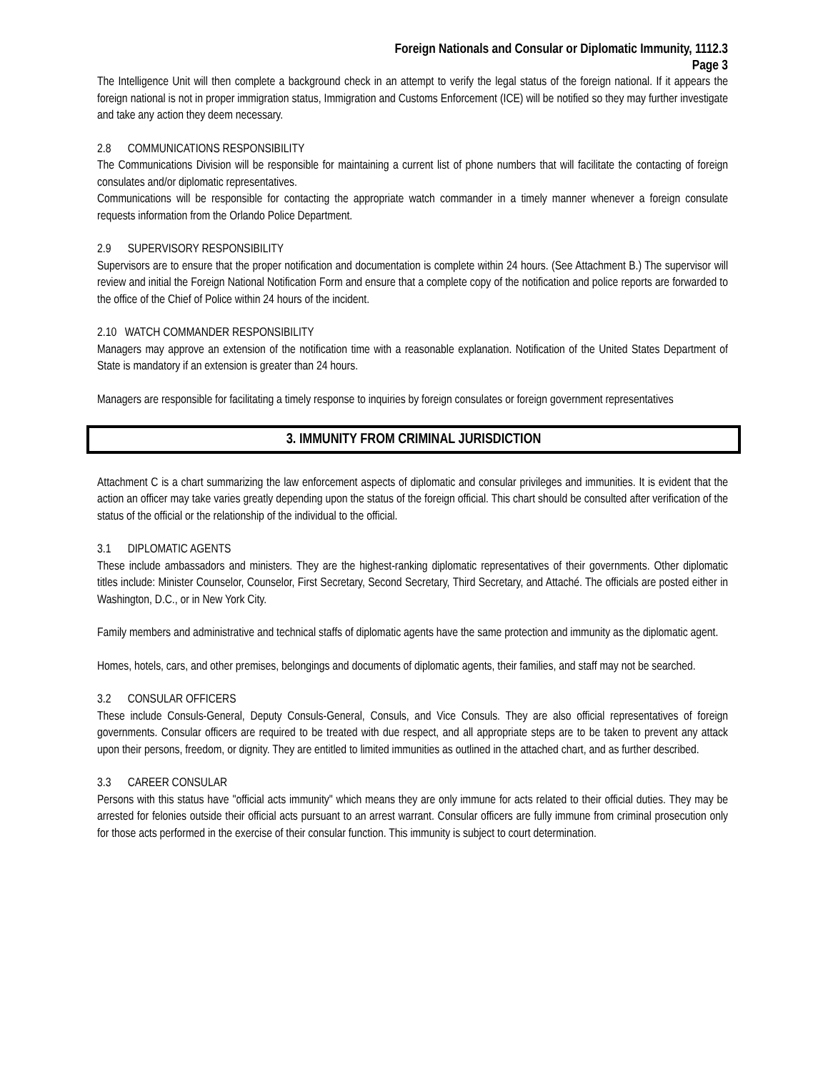Foreign Nationals and Consular or Diplomatic Immunity, 1112.3
Page 3
The Intelligence Unit will then complete a background check in an attempt to verify the legal status of the foreign national. If it appears the foreign national is not in proper immigration status, Immigration and Customs Enforcement (ICE) will be notified so they may further investigate and take any action they deem necessary.
2.8 COMMUNICATIONS RESPONSIBILITY
The Communications Division will be responsible for maintaining a current list of phone numbers that will facilitate the contacting of foreign consulates and/or diplomatic representatives.
Communications will be responsible for contacting the appropriate watch commander in a timely manner whenever a foreign consulate requests information from the Orlando Police Department.
2.9 SUPERVISORY RESPONSIBILITY
Supervisors are to ensure that the proper notification and documentation is complete within 24 hours. (See Attachment B.) The supervisor will review and initial the Foreign National Notification Form and ensure that a complete copy of the notification and police reports are forwarded to the office of the Chief of Police within 24 hours of the incident.
2.10 WATCH COMMANDER RESPONSIBILITY
Managers may approve an extension of the notification time with a reasonable explanation. Notification of the United States Department of State is mandatory if an extension is greater than 24 hours.
Managers are responsible for facilitating a timely response to inquiries by foreign consulates or foreign government representatives
3. IMMUNITY FROM CRIMINAL JURISDICTION
Attachment C is a chart summarizing the law enforcement aspects of diplomatic and consular privileges and immunities. It is evident that the action an officer may take varies greatly depending upon the status of the foreign official. This chart should be consulted after verification of the status of the official or the relationship of the individual to the official.
3.1 DIPLOMATIC AGENTS
These include ambassadors and ministers. They are the highest-ranking diplomatic representatives of their governments. Other diplomatic titles include: Minister Counselor, Counselor, First Secretary, Second Secretary, Third Secretary, and Attaché. The officials are posted either in Washington, D.C., or in New York City.
Family members and administrative and technical staffs of diplomatic agents have the same protection and immunity as the diplomatic agent.
Homes, hotels, cars, and other premises, belongings and documents of diplomatic agents, their families, and staff may not be searched.
3.2 CONSULAR OFFICERS
These include Consuls-General, Deputy Consuls-General, Consuls, and Vice Consuls. They are also official representatives of foreign governments. Consular officers are required to be treated with due respect, and all appropriate steps are to be taken to prevent any attack upon their persons, freedom, or dignity. They are entitled to limited immunities as outlined in the attached chart, and as further described.
3.3 CAREER CONSULAR
Persons with this status have "official acts immunity" which means they are only immune for acts related to their official duties. They may be arrested for felonies outside their official acts pursuant to an arrest warrant. Consular officers are fully immune from criminal prosecution only for those acts performed in the exercise of their consular function. This immunity is subject to court determination.